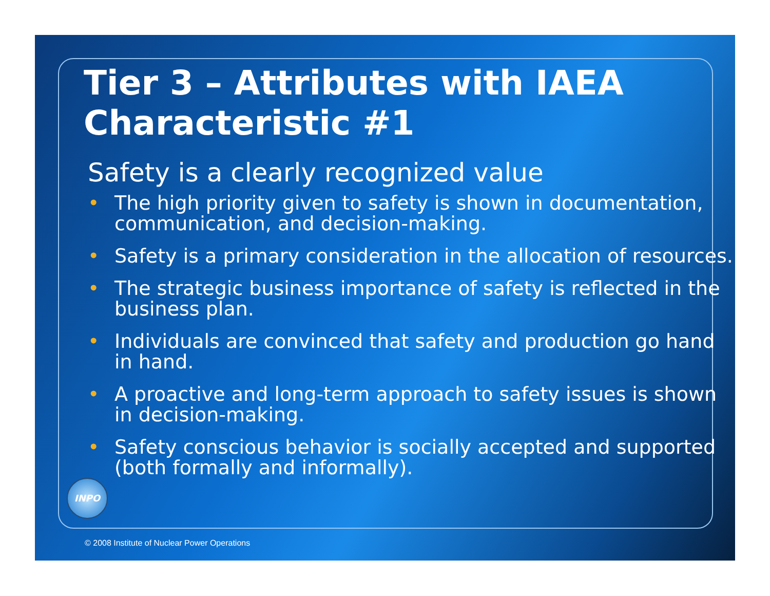Tier 3 – Attributes with IAEA Characteristic #1
Safety is a clearly recognized value
• The high priority given to safety is shown in documentation, communication, and decision-making.
• Safety is a primary consideration in the allocation of resources.
• The strategic business importance of safety is reflected in the business plan.
• Individuals are convinced that safety and production go hand in hand.
• A proactive and long-term approach to safety issues is shown in decision-making.
• Safety conscious behavior is socially accepted and supported (both formally and informally).
INPO
© 2008 Institute of Nuclear Power Operations